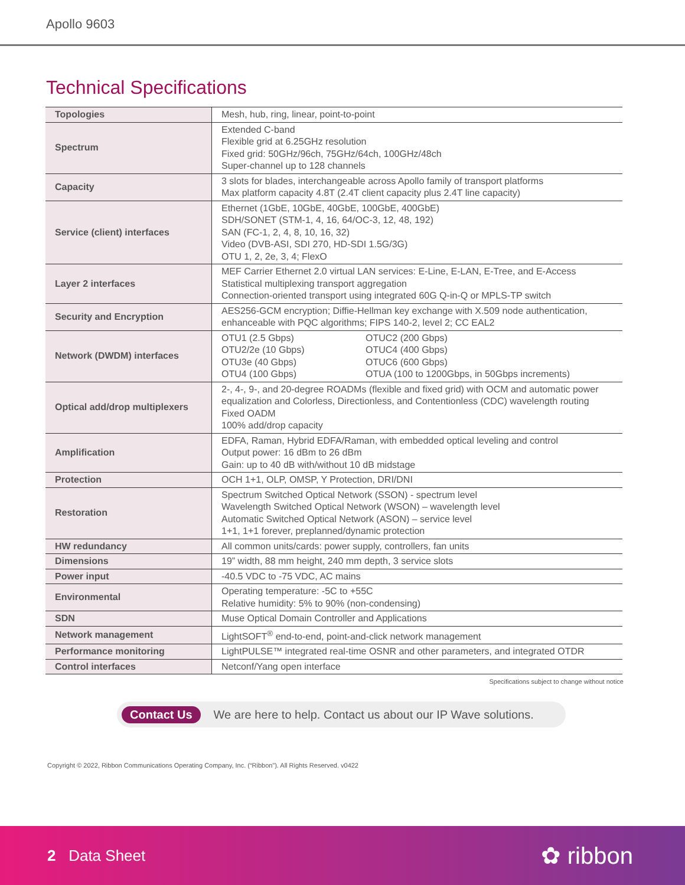Apollo 9603
Technical Specifications
| Topologies | Mesh, hub, ring, linear, point-to-point |
| Spectrum | Extended C-band Flexible grid at 6.25GHz resolution Fixed grid: 50GHz/96ch, 75GHz/64ch, 100GHz/48ch Super-channel up to 128 channels |
| Capacity | 3 slots for blades, interchangeable across Apollo family of transport platforms Max platform capacity 4.8T (2.4T client capacity plus 2.4T line capacity) |
| Service (client) interfaces | Ethernet (1GbE, 10GbE, 40GbE, 100GbE, 400GbE) SDH/SONET (STM-1, 4, 16, 64/OC-3, 12, 48, 192) SAN (FC-1, 2, 4, 8, 10, 16, 32) Video (DVB-ASI, SDI 270, HD-SDI 1.5G/3G) OTU 1, 2, 2e, 3, 4; FlexO |
| Layer 2 interfaces | MEF Carrier Ethernet 2.0 virtual LAN services: E-Line, E-LAN, E-Tree, and E-Access Statistical multiplexing transport aggregation Connection-oriented transport using integrated 60G Q-in-Q or MPLS-TP switch |
| Security and Encryption | AES256-GCM encryption; Diffie-Hellman key exchange with X.509 node authentication, enhanceable with PQC algorithms; FIPS 140-2, level 2; CC EAL2 |
| Network (DWDM) interfaces | OTU1 (2.5 Gbps) OTU2/2e (10 Gbps) OTU3e (40 Gbps) OTU4 (100 Gbps) OTUC2 (200 Gbps) OTUC4 (400 Gbps) OTUC6 (600 Gbps) OTUA (100 to 1200Gbps, in 50Gbps increments) |
| Optical add/drop multiplexers | 2-, 4-, 9-, and 20-degree ROADMs (flexible and fixed grid) with OCM and automatic power equalization and Colorless, Directionless, and Contentionless (CDC) wavelength routing Fixed OADM 100% add/drop capacity |
| Amplification | EDFA, Raman, Hybrid EDFA/Raman, with embedded optical leveling and control Output power: 16 dBm to 26 dBm Gain: up to 40 dB with/without 10 dB midstage |
| Protection | OCH 1+1, OLP, OMSP, Y Protection, DRI/DNI |
| Restoration | Spectrum Switched Optical Network (SSON) - spectrum level Wavelength Switched Optical Network (WSON) – wavelength level Automatic Switched Optical Network (ASON) – service level 1+1, 1+1 forever, preplanned/dynamic protection |
| HW redundancy | All common units/cards: power supply, controllers, fan units |
| Dimensions | 19” width, 88 mm height, 240 mm depth, 3 service slots |
| Power input | -40.5 VDC to -75 VDC, AC mains |
| Environmental | Operating temperature: -5C to +55C Relative humidity: 5% to 90% (non-condensing) |
| SDN | Muse Optical Domain Controller and Applications |
| Network management | LightSOFT<sup>®</sup> end-to-end, point-and-click network management |
| Performance monitoring | LightPULSE™ integrated real-time OSNR and other parameters, and integrated OTDR |
| Control interfaces | Netconf/Yang open interface |
Specifications subject to change without notice
Contact Us We are here to help. Contact us about our IP Wave solutions.
Copyright © 2022, Ribbon Communications Operating Company, Inc. (“Ribbon”). All Rights Reserved. v0422
2 Data Sheet
✿ ribbon